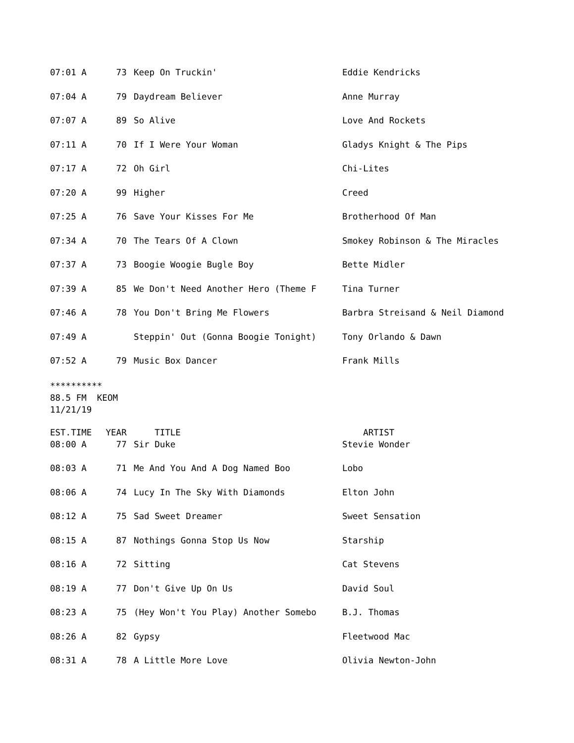| 07:01 A | 73 | Keep On Truckin' | Eddie Kendricks |
| 07:04 A | 79 | Daydream Believer | Anne Murray |
| 07:07 A | 89 | So Alive | Love And Rockets |
| 07:11 A | 70 | If I Were Your Woman | Gladys Knight & The Pips |
| 07:17 A | 72 | Oh Girl | Chi-Lites |
| 07:20 A | 99 | Higher | Creed |
| 07:25 A | 76 | Save Your Kisses For Me | Brotherhood Of Man |
| 07:34 A | 70 | The Tears Of A Clown | Smokey Robinson & The Miracles |
| 07:37 A | 73 | Boogie Woogie Bugle Boy | Bette Midler |
| 07:39 A | 85 | We Don't Need Another Hero (Theme F | Tina Turner |
| 07:46 A | 78 | You Don't Bring Me Flowers | Barbra Streisand & Neil Diamond |
| 07:49 A | | Steppin' Out (Gonna Boogie Tonight) | Tony Orlando & Dawn |
| 07:52 A | 79 | Music Box Dancer | Frank Mills |
**********
88.5 FM  KEOM
11/21/19
| EST.TIME | YEAR | TITLE | ARTIST |
| --- | --- | --- | --- |
| 08:00 A | 77 | Sir Duke | Stevie Wonder |
| 08:03 A | 71 | Me And You And A Dog Named Boo | Lobo |
| 08:06 A | 74 | Lucy In The Sky With Diamonds | Elton John |
| 08:12 A | 75 | Sad Sweet Dreamer | Sweet Sensation |
| 08:15 A | 87 | Nothings Gonna Stop Us Now | Starship |
| 08:16 A | 72 | Sitting | Cat Stevens |
| 08:19 A | 77 | Don't Give Up On Us | David Soul |
| 08:23 A | 75 | (Hey Won't You Play) Another Somebo | B.J. Thomas |
| 08:26 A | 82 | Gypsy | Fleetwood Mac |
| 08:31 A | 78 | A Little More Love | Olivia Newton-John |